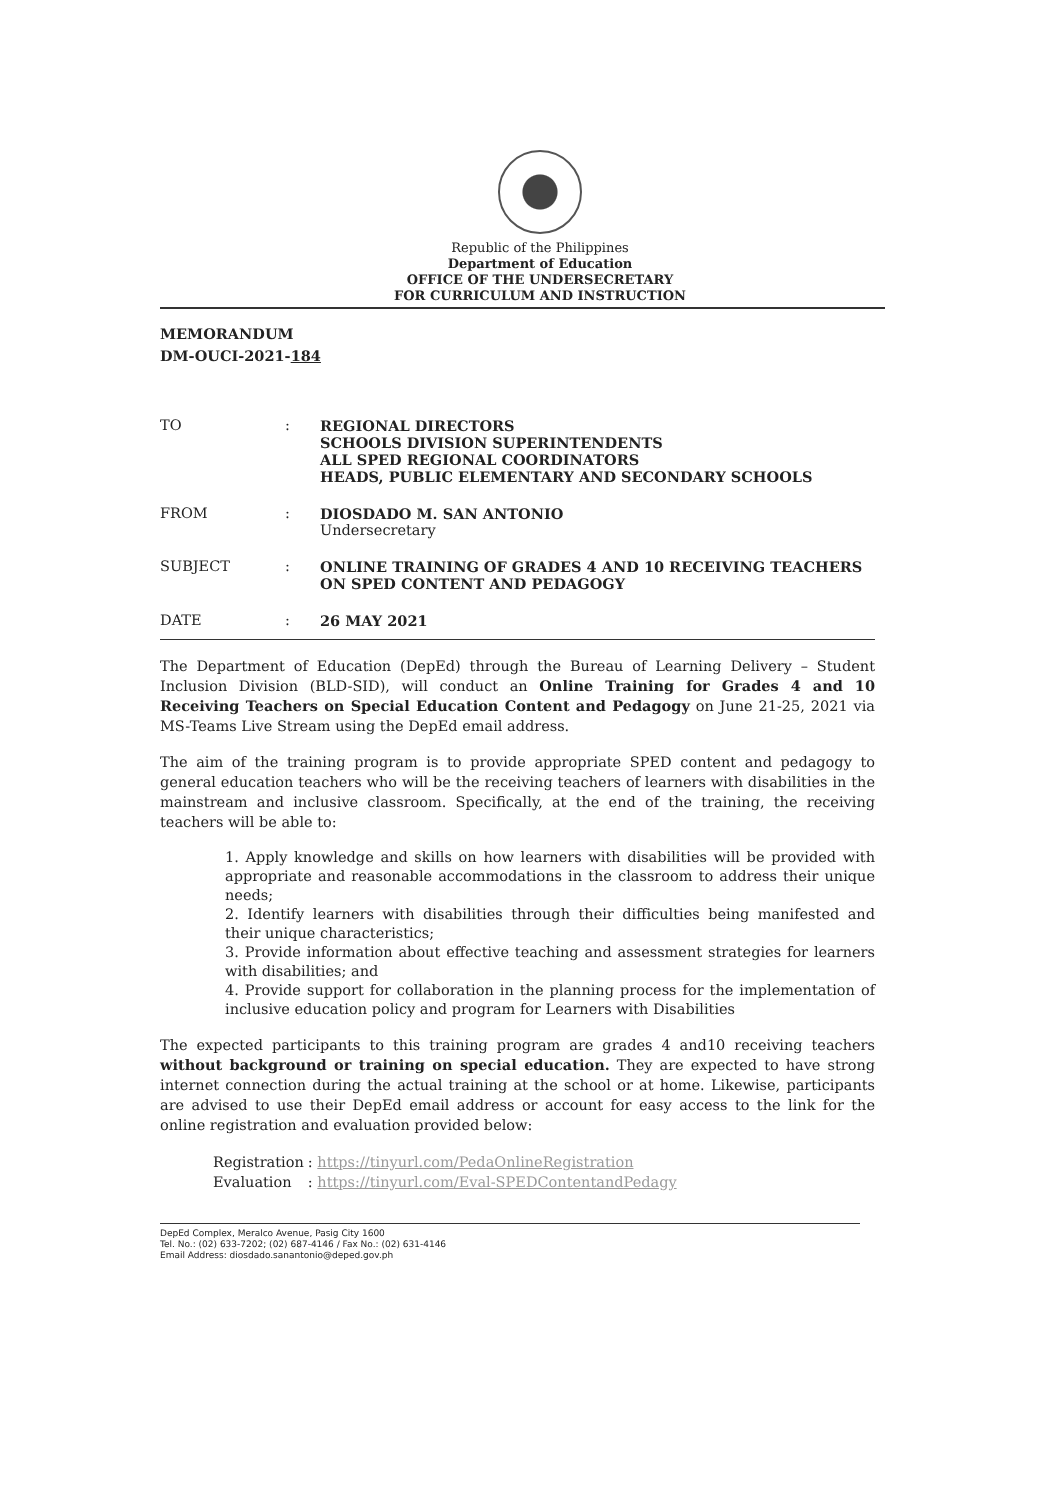Republic of the Philippines
Department of Education
OFFICE OF THE UNDERSECRETARY
FOR CURRICULUM AND INSTRUCTION
MEMORANDUM
DM-OUCI-2021-184
| TO | : | REGIONAL DIRECTORS SCHOOLS DIVISION SUPERINTENDENTS ALL SPED REGIONAL COORDINATORS HEADS, PUBLIC ELEMENTARY AND SECONDARY SCHOOLS |
| FROM | : | DIOSDADO M. SAN ANTONIO Undersecretary |
| SUBJECT | : | ONLINE TRAINING OF GRADES 4 AND 10 RECEIVING TEACHERS ON SPED CONTENT AND PEDAGOGY |
| DATE | : | 26 MAY 2021 |
The Department of Education (DepEd) through the Bureau of Learning Delivery – Student Inclusion Division (BLD-SID), will conduct an Online Training for Grades 4 and 10 Receiving Teachers on Special Education Content and Pedagogy on June 21-25, 2021 via MS-Teams Live Stream using the DepEd email address.
The aim of the training program is to provide appropriate SPED content and pedagogy to general education teachers who will be the receiving teachers of learners with disabilities in the mainstream and inclusive classroom. Specifically, at the end of the training, the receiving teachers will be able to:
1. Apply knowledge and skills on how learners with disabilities will be provided with appropriate and reasonable accommodations in the classroom to address their unique needs;
2. Identify learners with disabilities through their difficulties being manifested and their unique characteristics;
3. Provide information about effective teaching and assessment strategies for learners with disabilities; and
4. Provide support for collaboration in the planning process for the implementation of inclusive education policy and program for Learners with Disabilities
The expected participants to this training program are grades 4 and10 receiving teachers without background or training on special education. They are expected to have strong internet connection during the actual training at the school or at home. Likewise, participants are advised to use their DepEd email address or account for easy access to the link for the online registration and evaluation provided below:
| Registration | : https://tinyurl.com/PedaOnlineRegistration |
| Evaluation | : https://tinyurl.com/Eval-SPEDContentandPedagy |
DepEd Complex, Meralco Avenue, Pasig City 1600
Tel. No.: (02) 633-7202; (02) 687-4146 / Fax No.: (02) 631-4146
Email Address: diosdado.sanantonio@deped.gov.ph